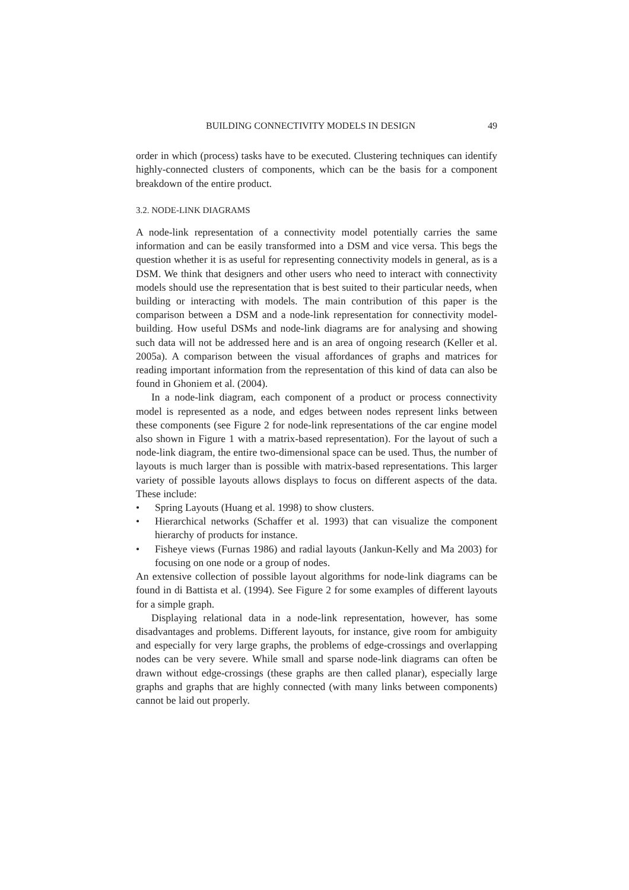BUILDING CONNECTIVITY MODELS IN DESIGN 49
order in which (process) tasks have to be executed. Clustering techniques can identify highly-connected clusters of components, which can be the basis for a component breakdown of the entire product.
3.2. NODE-LINK DIAGRAMS
A node-link representation of a connectivity model potentially carries the same information and can be easily transformed into a DSM and vice versa. This begs the question whether it is as useful for representing connectivity models in general, as is a DSM. We think that designers and other users who need to interact with connectivity models should use the representation that is best suited to their particular needs, when building or interacting with models. The main contribution of this paper is the comparison between a DSM and a node-link representation for connectivity model-building. How useful DSMs and node-link diagrams are for analysing and showing such data will not be addressed here and is an area of ongoing research (Keller et al. 2005a). A comparison between the visual affordances of graphs and matrices for reading important information from the representation of this kind of data can also be found in Ghoniem et al. (2004).
In a node-link diagram, each component of a product or process connectivity model is represented as a node, and edges between nodes represent links between these components (see Figure 2 for node-link representations of the car engine model also shown in Figure 1 with a matrix-based representation). For the layout of such a node-link diagram, the entire two-dimensional space can be used. Thus, the number of layouts is much larger than is possible with matrix-based representations. This larger variety of possible layouts allows displays to focus on different aspects of the data. These include:
• Spring Layouts (Huang et al. 1998) to show clusters.
• Hierarchical networks (Schaffer et al. 1993) that can visualize the component hierarchy of products for instance.
• Fisheye views (Furnas 1986) and radial layouts (Jankun-Kelly and Ma 2003) for focusing on one node or a group of nodes.
An extensive collection of possible layout algorithms for node-link diagrams can be found in di Battista et al. (1994). See Figure 2 for some examples of different layouts for a simple graph.
Displaying relational data in a node-link representation, however, has some disadvantages and problems. Different layouts, for instance, give room for ambiguity and especially for very large graphs, the problems of edge-crossings and overlapping nodes can be very severe. While small and sparse node-link diagrams can often be drawn without edge-crossings (these graphs are then called planar), especially large graphs and graphs that are highly connected (with many links between components) cannot be laid out properly.